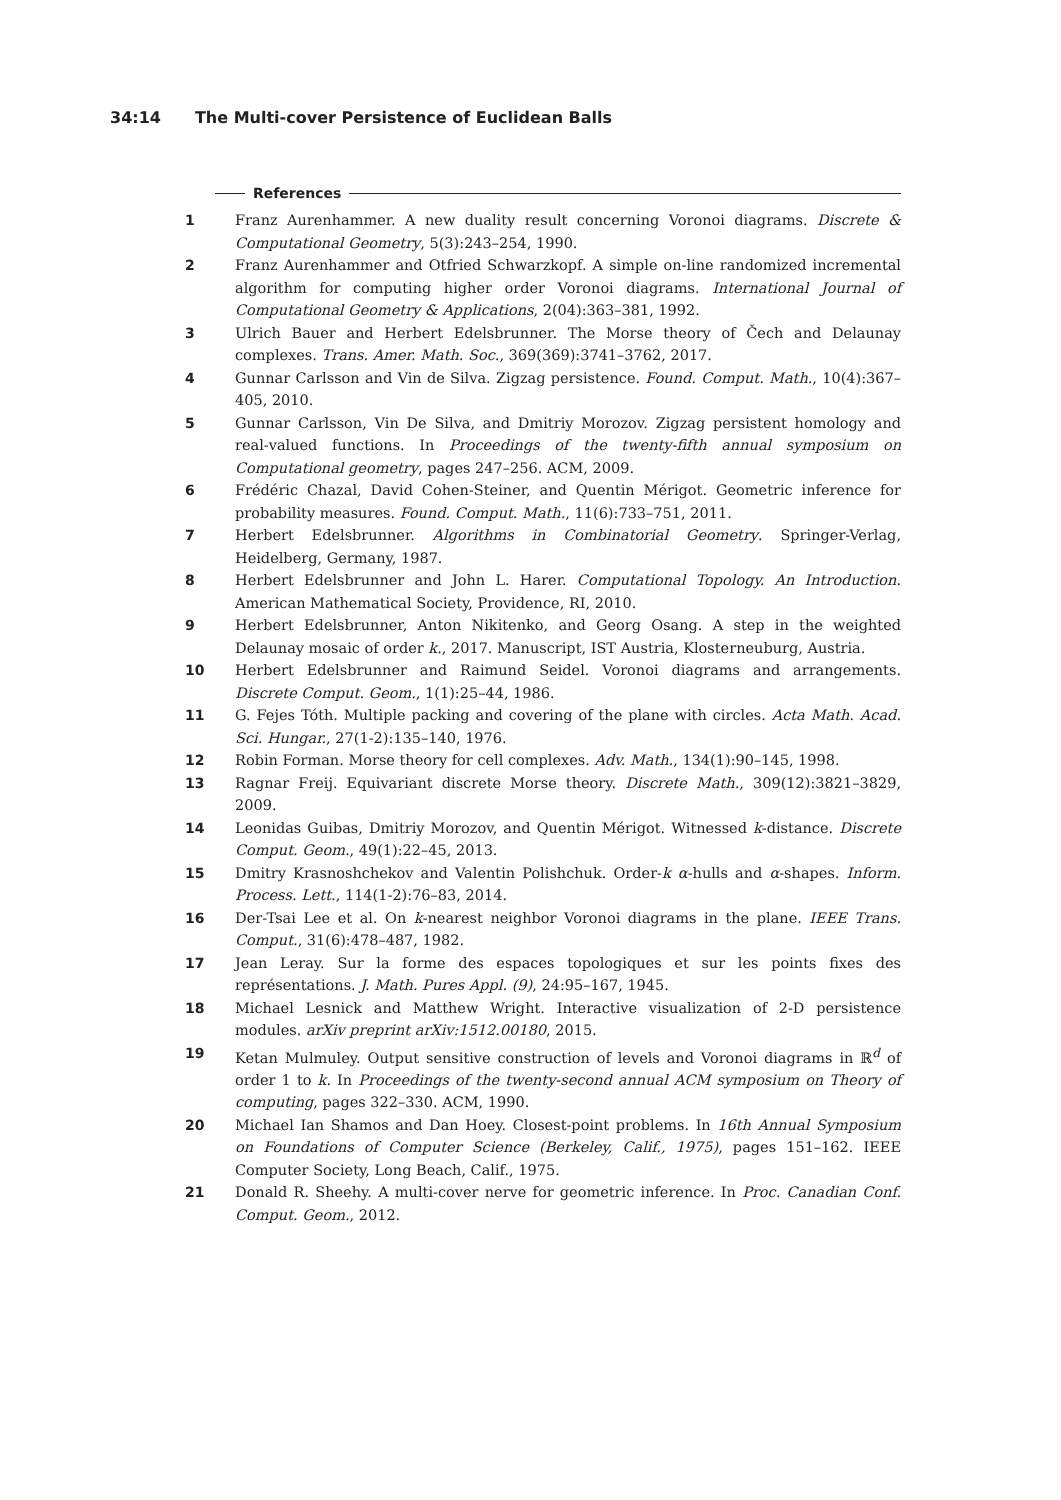34:14 The Multi-cover Persistence of Euclidean Balls
References
1 Franz Aurenhammer. A new duality result concerning Voronoi diagrams. Discrete & Computational Geometry, 5(3):243–254, 1990.
2 Franz Aurenhammer and Otfried Schwarzkopf. A simple on-line randomized incremental algorithm for computing higher order Voronoi diagrams. International Journal of Computational Geometry & Applications, 2(04):363–381, 1992.
3 Ulrich Bauer and Herbert Edelsbrunner. The Morse theory of Čech and Delaunay complexes. Trans. Amer. Math. Soc., 369(369):3741–3762, 2017.
4 Gunnar Carlsson and Vin de Silva. Zigzag persistence. Found. Comput. Math., 10(4):367–405, 2010.
5 Gunnar Carlsson, Vin De Silva, and Dmitriy Morozov. Zigzag persistent homology and real-valued functions. In Proceedings of the twenty-fifth annual symposium on Computational geometry, pages 247–256. ACM, 2009.
6 Frédéric Chazal, David Cohen-Steiner, and Quentin Mérigot. Geometric inference for probability measures. Found. Comput. Math., 11(6):733–751, 2011.
7 Herbert Edelsbrunner. Algorithms in Combinatorial Geometry. Springer-Verlag, Heidelberg, Germany, 1987.
8 Herbert Edelsbrunner and John L. Harer. Computational Topology. An Introduction. American Mathematical Society, Providence, RI, 2010.
9 Herbert Edelsbrunner, Anton Nikitenko, and Georg Osang. A step in the weighted Delaunay mosaic of order k., 2017. Manuscript, IST Austria, Klosterneuburg, Austria.
10 Herbert Edelsbrunner and Raimund Seidel. Voronoi diagrams and arrangements. Discrete Comput. Geom., 1(1):25–44, 1986.
11 G. Fejes Tóth. Multiple packing and covering of the plane with circles. Acta Math. Acad. Sci. Hungar., 27(1-2):135–140, 1976.
12 Robin Forman. Morse theory for cell complexes. Adv. Math., 134(1):90–145, 1998.
13 Ragnar Freij. Equivariant discrete Morse theory. Discrete Math., 309(12):3821–3829, 2009.
14 Leonidas Guibas, Dmitriy Morozov, and Quentin Mérigot. Witnessed k-distance. Discrete Comput. Geom., 49(1):22–45, 2013.
15 Dmitry Krasnoshchekov and Valentin Polishchuk. Order-k α-hulls and α-shapes. Inform. Process. Lett., 114(1-2):76–83, 2014.
16 Der-Tsai Lee et al. On k-nearest neighbor Voronoi diagrams in the plane. IEEE Trans. Comput., 31(6):478–487, 1982.
17 Jean Leray. Sur la forme des espaces topologiques et sur les points fixes des représentations. J. Math. Pures Appl. (9), 24:95–167, 1945.
18 Michael Lesnick and Matthew Wright. Interactive visualization of 2-D persistence modules. arXiv preprint arXiv:1512.00180, 2015.
19 Ketan Mulmuley. Output sensitive construction of levels and Voronoi diagrams in ℝ<sup>d</sup> of order 1 to k. In Proceedings of the twenty-second annual ACM symposium on Theory of computing, pages 322–330. ACM, 1990.
20 Michael Ian Shamos and Dan Hoey. Closest-point problems. In 16th Annual Symposium on Foundations of Computer Science (Berkeley, Calif., 1975), pages 151–162. IEEE Computer Society, Long Beach, Calif., 1975.
21 Donald R. Sheehy. A multi-cover nerve for geometric inference. In Proc. Canadian Conf. Comput. Geom., 2012.